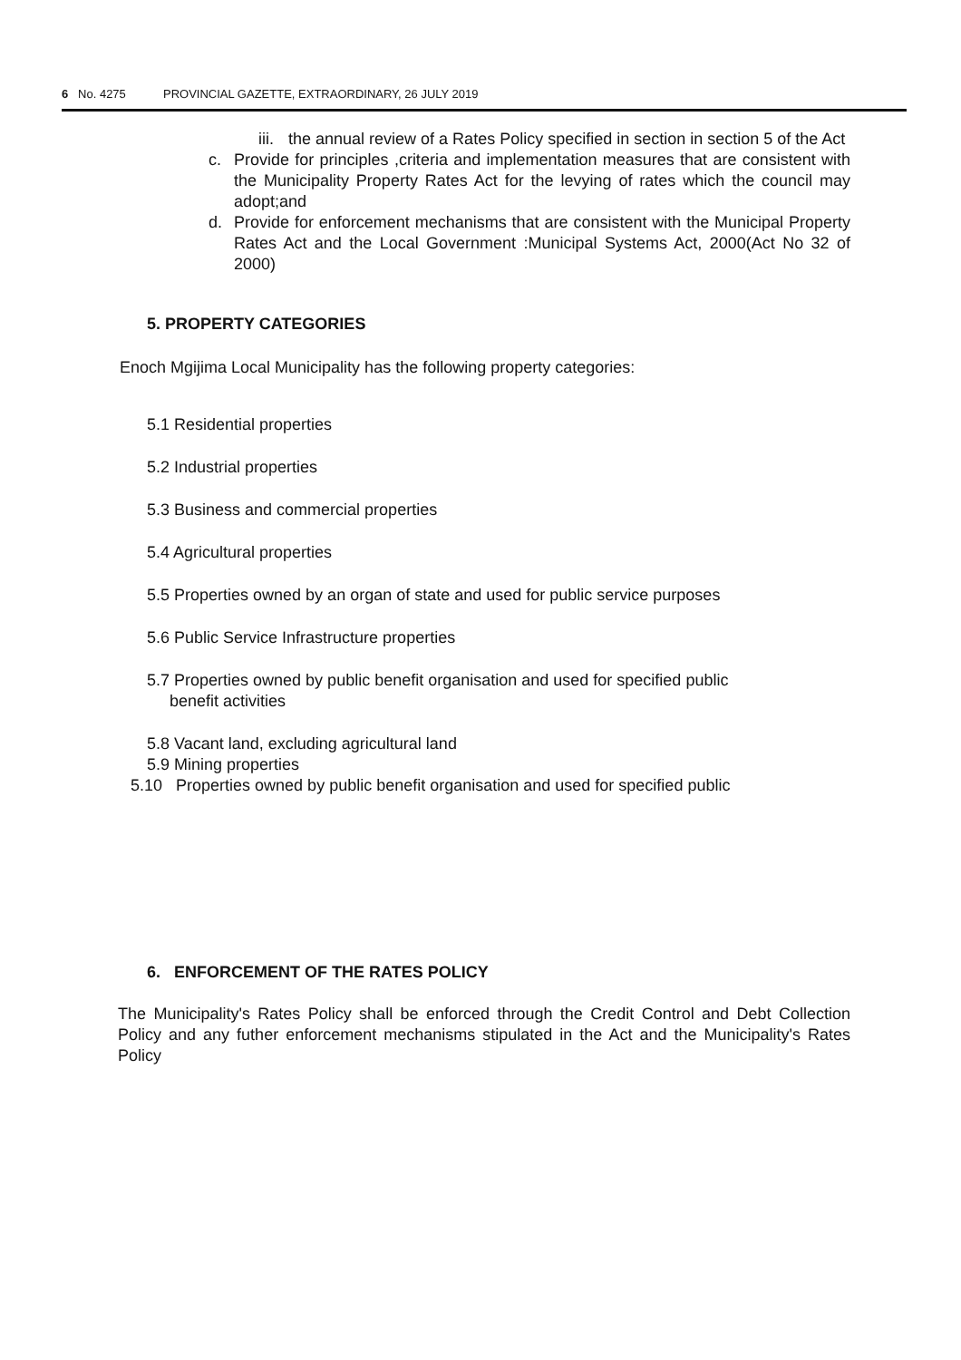6 No. 4275 PROVINCIAL GAZETTE, EXTRAORDINARY, 26 JULY 2019
iii.
the annual review of a Rates Policy specified in section in section 5 of the Act
c. Provide for principles ,criteria and implementation measures that are consistent with the Municipality Property Rates Act for the levying of rates which the council may adopt;and
d. Provide for enforcement mechanisms that are consistent with the Municipal Property Rates Act and the Local Government :Municipal Systems Act, 2000(Act No 32 of 2000)
5. PROPERTY CATEGORIES
Enoch Mgijima Local Municipality has the following property categories:
5.1 Residential properties
5.2 Industrial properties
5.3 Business and commercial properties
5.4 Agricultural properties
5.5 Properties owned by an organ of state and used for public service purposes
5.6 Public Service Infrastructure properties
5.7 Properties owned by public benefit organisation and used for specified public
benefit activities
5.8 Vacant land, excluding agricultural land
5.9 Mining properties
5.10 Properties owned by public benefit organisation and used for specified public
6. ENFORCEMENT OF THE RATES POLICY
The Municipality's Rates Policy shall be enforced through the Credit Control and Debt Collection Policy and any futher enforcement mechanisms stipulated in the Act and the Municipality's Rates Policy